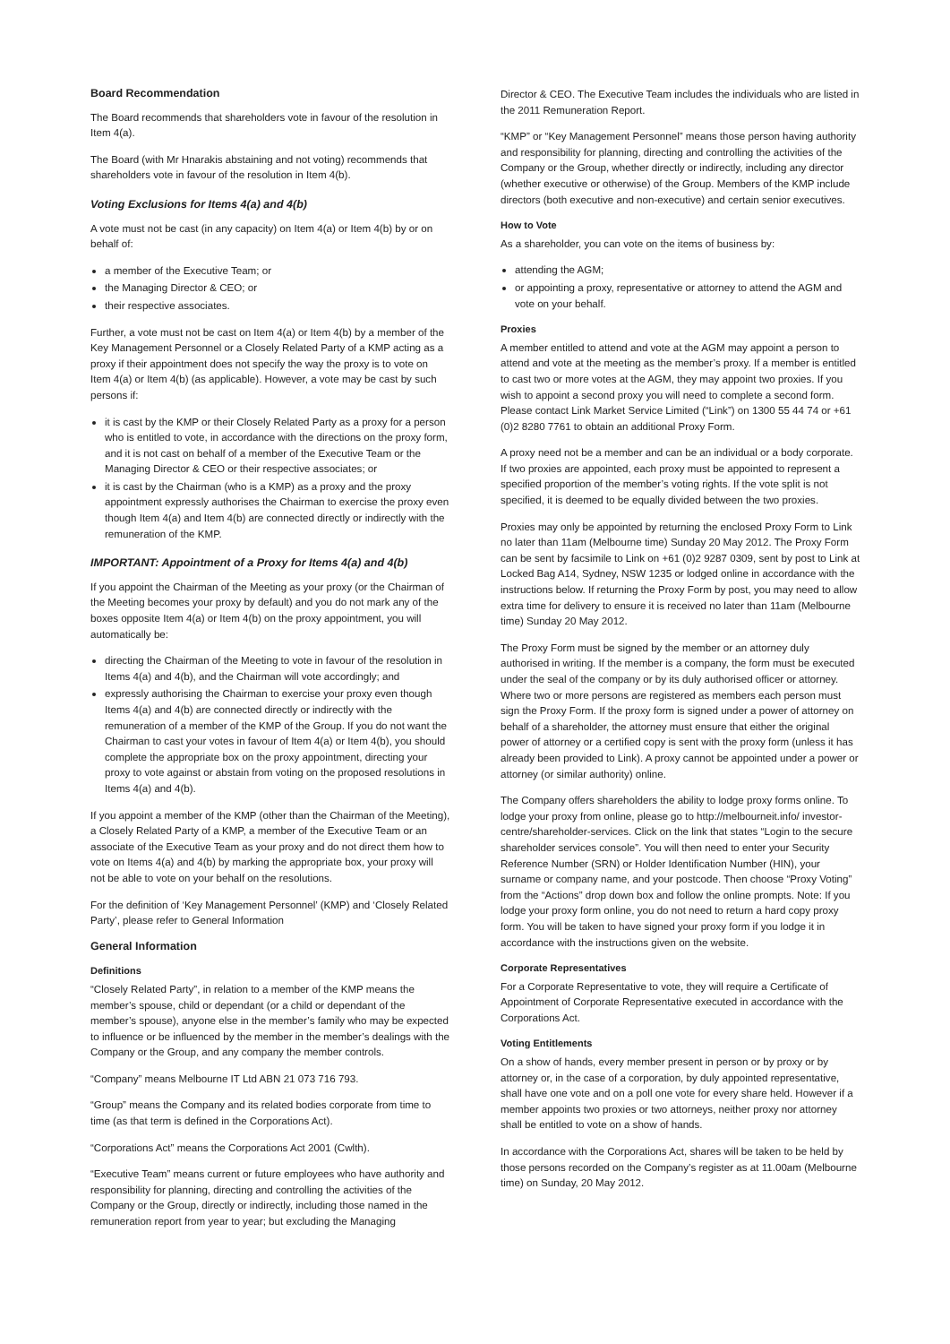Board Recommendation
The Board recommends that shareholders vote in favour of the resolution in Item 4(a).
The Board (with Mr Hnarakis abstaining and not voting) recommends that shareholders vote in favour of the resolution in Item 4(b).
Voting Exclusions for Items 4(a) and 4(b)
A vote must not be cast (in any capacity) on Item 4(a) or Item 4(b) by or on behalf of:
a member of the Executive Team; or
the Managing Director & CEO; or
their respective associates.
Further, a vote must not be cast on Item 4(a) or Item 4(b) by a member of the Key Management Personnel or a Closely Related Party of a KMP acting as a proxy if their appointment does not specify the way the proxy is to vote on Item 4(a) or Item 4(b) (as applicable). However, a vote may be cast by such persons if:
it is cast by the KMP or their Closely Related Party as a proxy for a person who is entitled to vote, in accordance with the directions on the proxy form, and it is not cast on behalf of a member of the Executive Team or the Managing Director & CEO or their respective associates; or
it is cast by the Chairman (who is a KMP) as a proxy and the proxy appointment expressly authorises the Chairman to exercise the proxy even though Item 4(a) and Item 4(b) are connected directly or indirectly with the remuneration of the KMP.
IMPORTANT: Appointment of a Proxy for Items 4(a) and 4(b)
If you appoint the Chairman of the Meeting as your proxy (or the Chairman of the Meeting becomes your proxy by default) and you do not mark any of the boxes opposite Item 4(a) or Item 4(b) on the proxy appointment, you will automatically be:
directing the Chairman of the Meeting to vote in favour of the resolution in Items 4(a) and 4(b), and the Chairman will vote accordingly; and
expressly authorising the Chairman to exercise your proxy even though Items 4(a) and 4(b) are connected directly or indirectly with the remuneration of a member of the KMP of the Group. If you do not want the Chairman to cast your votes in favour of Item 4(a) or Item 4(b), you should complete the appropriate box on the proxy appointment, directing your proxy to vote against or abstain from voting on the proposed resolutions in Items 4(a) and 4(b).
If you appoint a member of the KMP (other than the Chairman of the Meeting), a Closely Related Party of a KMP, a member of the Executive Team or an associate of the Executive Team as your proxy and do not direct them how to vote on Items 4(a) and 4(b) by marking the appropriate box, your proxy will not be able to vote on your behalf on the resolutions.
For the definition of ‘Key Management Personnel’ (KMP) and ‘Closely Related Party’, please refer to General Information
General Information
Definitions
“Closely Related Party”, in relation to a member of the KMP means the member’s spouse, child or dependant (or a child or dependant of the member’s spouse), anyone else in the member’s family who may be expected to influence or be influenced by the member in the member’s dealings with the Company or the Group, and any company the member controls.
“Company” means Melbourne IT Ltd ABN 21 073 716 793.
“Group” means the Company and its related bodies corporate from time to time (as that term is defined in the Corporations Act).
“Corporations Act” means the Corporations Act 2001 (Cwlth).
“Executive Team” means current or future employees who have authority and responsibility for planning, directing and controlling the activities of the Company or the Group, directly or indirectly, including those named in the remuneration report from year to year; but excluding the Managing
Director & CEO. The Executive Team includes the individuals who are listed in the 2011 Remuneration Report.
“KMP” or “Key Management Personnel” means those person having authority and responsibility for planning, directing and controlling the activities of the Company or the Group, whether directly or indirectly, including any director (whether executive or otherwise) of the Group. Members of the KMP include directors (both executive and non-executive) and certain senior executives.
How to Vote
As a shareholder, you can vote on the items of business by:
attending the AGM;
or appointing a proxy, representative or attorney to attend the AGM and vote on your behalf.
Proxies
A member entitled to attend and vote at the AGM may appoint a person to attend and vote at the meeting as the member’s proxy. If a member is entitled to cast two or more votes at the AGM, they may appoint two proxies. If you wish to appoint a second proxy you will need to complete a second form. Please contact Link Market Service Limited (“Link”) on 1300 55 44 74 or +61 (0)2 8280 7761 to obtain an additional Proxy Form.
A proxy need not be a member and can be an individual or a body corporate. If two proxies are appointed, each proxy must be appointed to represent a specified proportion of the member’s voting rights. If the vote split is not specified, it is deemed to be equally divided between the two proxies.
Proxies may only be appointed by returning the enclosed Proxy Form to Link no later than 11am (Melbourne time) Sunday 20 May 2012. The Proxy Form can be sent by facsimile to Link on +61 (0)2 9287 0309, sent by post to Link at Locked Bag A14, Sydney, NSW 1235 or lodged online in accordance with the instructions below. If returning the Proxy Form by post, you may need to allow extra time for delivery to ensure it is received no later than 11am (Melbourne time) Sunday 20 May 2012.
The Proxy Form must be signed by the member or an attorney duly authorised in writing. If the member is a company, the form must be executed under the seal of the company or by its duly authorised officer or attorney. Where two or more persons are registered as members each person must sign the Proxy Form. If the proxy form is signed under a power of attorney on behalf of a shareholder, the attorney must ensure that either the original power of attorney or a certified copy is sent with the proxy form (unless it has already been provided to Link). A proxy cannot be appointed under a power or attorney (or similar authority) online.
The Company offers shareholders the ability to lodge proxy forms online. To lodge your proxy from online, please go to http://melbourneit.info/ investor-centre/shareholder-services. Click on the link that states “Login to the secure shareholder services console”. You will then need to enter your Security Reference Number (SRN) or Holder Identification Number (HIN), your surname or company name, and your postcode. Then choose “Proxy Voting” from the “Actions” drop down box and follow the online prompts. Note: If you lodge your proxy form online, you do not need to return a hard copy proxy form. You will be taken to have signed your proxy form if you lodge it in accordance with the instructions given on the website.
Corporate Representatives
For a Corporate Representative to vote, they will require a Certificate of Appointment of Corporate Representative executed in accordance with the Corporations Act.
Voting Entitlements
On a show of hands, every member present in person or by proxy or by attorney or, in the case of a corporation, by duly appointed representative, shall have one vote and on a poll one vote for every share held. However if a member appoints two proxies or two attorneys, neither proxy nor attorney shall be entitled to vote on a show of hands.
In accordance with the Corporations Act, shares will be taken to be held by those persons recorded on the Company’s register as at 11.00am (Melbourne time) on Sunday, 20 May 2012.